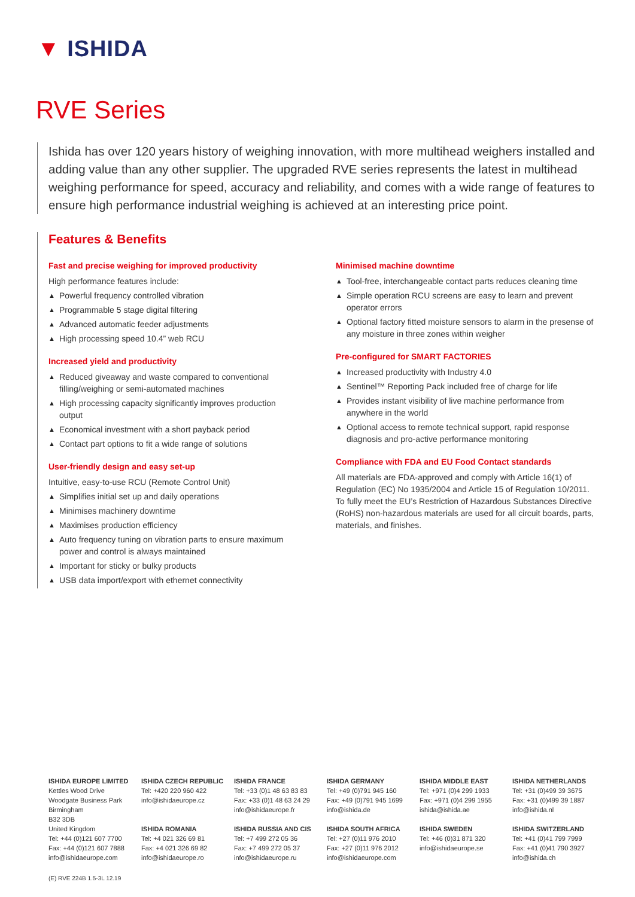▼ ISHIDA
RVE Series
Ishida has over 120 years history of weighing innovation, with more multihead weighers installed and adding value than any other supplier. The upgraded RVE series represents the latest in multihead weighing performance for speed, accuracy and reliability, and comes with a wide range of features to ensure high performance industrial weighing is achieved at an interesting price point.
Features & Benefits
Fast and precise weighing for improved productivity
High performance features include:
▲ Powerful frequency controlled vibration
▲ Programmable 5 stage digital filtering
▲ Advanced automatic feeder adjustments
▲ High processing speed 10.4” web RCU
Increased yield and productivity
▲ Reduced giveaway and waste compared to conventional filling/weighing or semi-automated machines
▲ High processing capacity significantly improves production output
▲ Economical investment with a short payback period
▲ Contact part options to fit a wide range of solutions
User-friendly design and easy set-up
Intuitive, easy-to-use RCU (Remote Control Unit)
▲ Simplifies initial set up and daily operations
▲ Minimises machinery downtime
▲ Maximises production efficiency
▲ Auto frequency tuning on vibration parts to ensure maximum power and control is always maintained
▲ Important for sticky or bulky products
▲ USB data import/export with ethernet connectivity
Minimised machine downtime
▲ Tool-free, interchangeable contact parts reduces cleaning time
▲ Simple operation RCU screens are easy to learn and prevent operator errors
▲ Optional factory fitted moisture sensors to alarm in the presense of any moisture in three zones within weigher
Pre-configured for SMART FACTORIES
▲ Increased productivity with Industry 4.0
▲ Sentinel™ Reporting Pack included free of charge for life
▲ Provides instant visibility of live machine performance from anywhere in the world
▲ Optional access to remote technical support, rapid response diagnosis and pro-active performance monitoring
Compliance with FDA and EU Food Contact standards
All materials are FDA-approved and comply with Article 16(1) of Regulation (EC) No 1935/2004 and Article 15 of Regulation 10/2011. To fully meet the EU’s Restriction of Hazardous Substances Directive (RoHS) non-hazardous materials are used for all circuit boards, parts, materials, and finishes.
ISHIDA EUROPE LIMITED
Kettles Wood Drive
Woodgate Business Park
Birmingham
B32 3DB
United Kingdom
Tel: +44 (0)121 607 7700
Fax: +44 (0)121 607 7888
info@ishidaeurope.com
ISHIDA CZECH REPUBLIC
Tel: +420 220 960 422
info@ishidaeurope.cz
ISHIDA ROMANIA
Tel: +4 021 326 69 81
Fax: +4 021 326 69 82
info@ishidaeurope.ro
ISHIDA FRANCE
Tel: +33 (0)1 48 63 83 83
Fax: +33 (0)1 48 63 24 29
info@ishidaeurope.fr
ISHIDA RUSSIA AND CIS
Tel: +7 499 272 05 36
Fax: +7 499 272 05 37
info@ishidaeurope.ru
ISHIDA GERMANY
Tel: +49 (0)791 945 160
Fax: +49 (0)791 945 1699
info@ishida.de
ISHIDA SOUTH AFRICA
Tel: +27 (0)11 976 2010
Fax: +27 (0)11 976 2012
info@ishidaeurope.com
ISHIDA MIDDLE EAST
Tel: +971 (0)4 299 1933
Fax: +971 (0)4 299 1955
ishida@ishida.ae
ISHIDA SWEDEN
Tel: +46 (0)31 871 320
info@ishidaeurope.se
ISHIDA NETHERLANDS
Tel: +31 (0)499 39 3675
Fax: +31 (0)499 39 1887
info@ishida.nl
ISHIDA SWITZERLAND
Tel: +41 (0)41 799 7999
Fax: +41 (0)41 790 3927
info@ishida.ch
(E) RVE 224B 1.5-3L 12.19